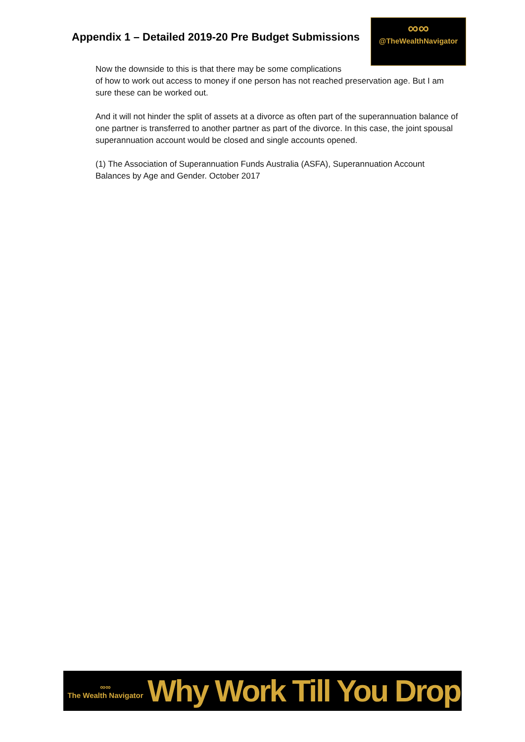Appendix 1 – Detailed 2019-20 Pre Budget Submissions
∞∞
@TheWealthNavigator
Now the downside to this is that there may be some complications
of how to work out access to money if one person has not reached preservation age. But I am sure these can be worked out.
And it will not hinder the split of assets at a divorce as often part of the superannuation balance of one partner is transferred to another partner as part of the divorce. In this case, the joint spousal superannuation account would be closed and single accounts opened.
(1) The Association of Superannuation Funds Australia (ASFA), Superannuation Account Balances by Age and Gender. October 2017
∞∞
The Wealth Navigator
Why Work Till You Drop